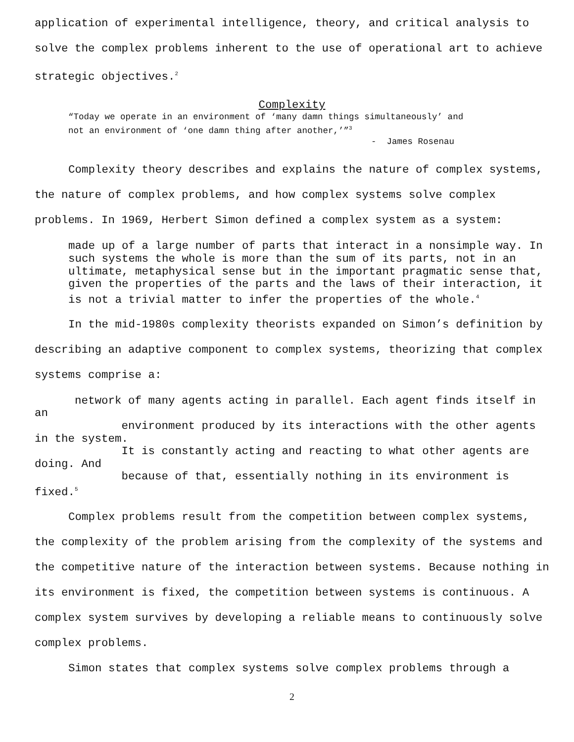application of experimental intelligence, theory, and critical analysis to solve the complex problems inherent to the use of operational art to achieve strategic objectives.<sup>2</sup>
Complexity
“Today we operate in an environment of ‘many damn things simultaneously’ and
not an environment of ‘one damn thing after another,’”<sup>3</sup>
- James Rosenau
Complexity theory describes and explains the nature of complex systems, the nature of complex problems, and how complex systems solve complex problems. In 1969, Herbert Simon defined a complex system as a system:
made up of a large number of parts that interact in a nonsimple way. In such systems the whole is more than the sum of its parts, not in an ultimate, metaphysical sense but in the important pragmatic sense that, given the properties of the parts and the laws of their interaction, it is not a trivial matter to infer the properties of the whole.<sup>4</sup>
In the mid-1980s complexity theorists expanded on Simon’s definition by describing an adaptive component to complex systems, theorizing that complex systems comprise a:
network of many agents acting in parallel. Each agent finds itself in an
environment produced by its interactions with the other agents in the system.
It is constantly acting and reacting to what other agents are doing. And
because of that, essentially nothing in its environment is fixed.<sup>5</sup>
Complex problems result from the competition between complex systems, the complexity of the problem arising from the complexity of the systems and the competitive nature of the interaction between systems. Because nothing in its environment is fixed, the competition between systems is continuous. A complex system survives by developing a reliable means to continuously solve complex problems.
Simon states that complex systems solve complex problems through a
2